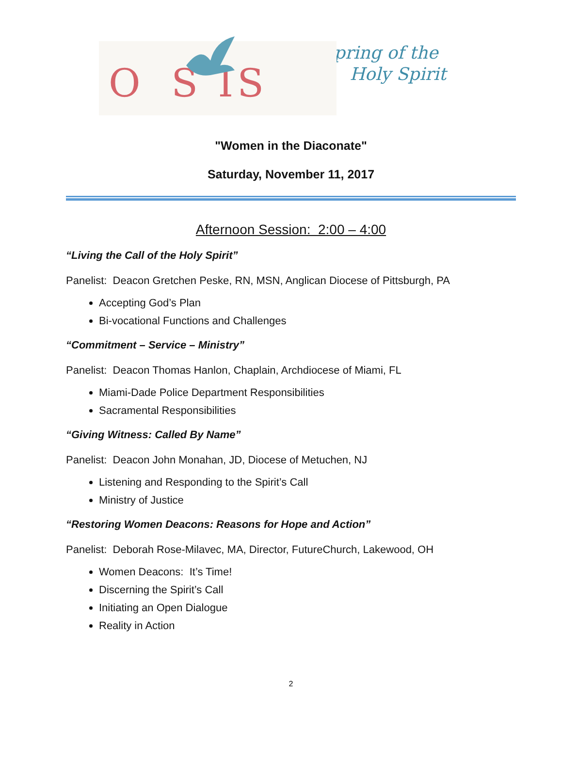Oa S IS
Spring of the
Holy Spirit
"Women in the Diaconate"
Saturday, November 11, 2017
Afternoon Session: 2:00 – 4:00
“Living the Call of the Holy Spirit”
Panelist: Deacon Gretchen Peske, RN, MSN, Anglican Diocese of Pittsburgh, PA
Accepting God’s Plan
Bi-vocational Functions and Challenges
“Commitment – Service – Ministry”
Panelist: Deacon Thomas Hanlon, Chaplain, Archdiocese of Miami, FL
Miami-Dade Police Department Responsibilities
Sacramental Responsibilities
“Giving Witness: Called By Name”
Panelist: Deacon John Monahan, JD, Diocese of Metuchen, NJ
Listening and Responding to the Spirit’s Call
Ministry of Justice
“Restoring Women Deacons: Reasons for Hope and Action”
Panelist: Deborah Rose-Milavec, MA, Director, FutureChurch, Lakewood, OH
Women Deacons: It’s Time!
Discerning the Spirit’s Call
Initiating an Open Dialogue
Reality in Action
2